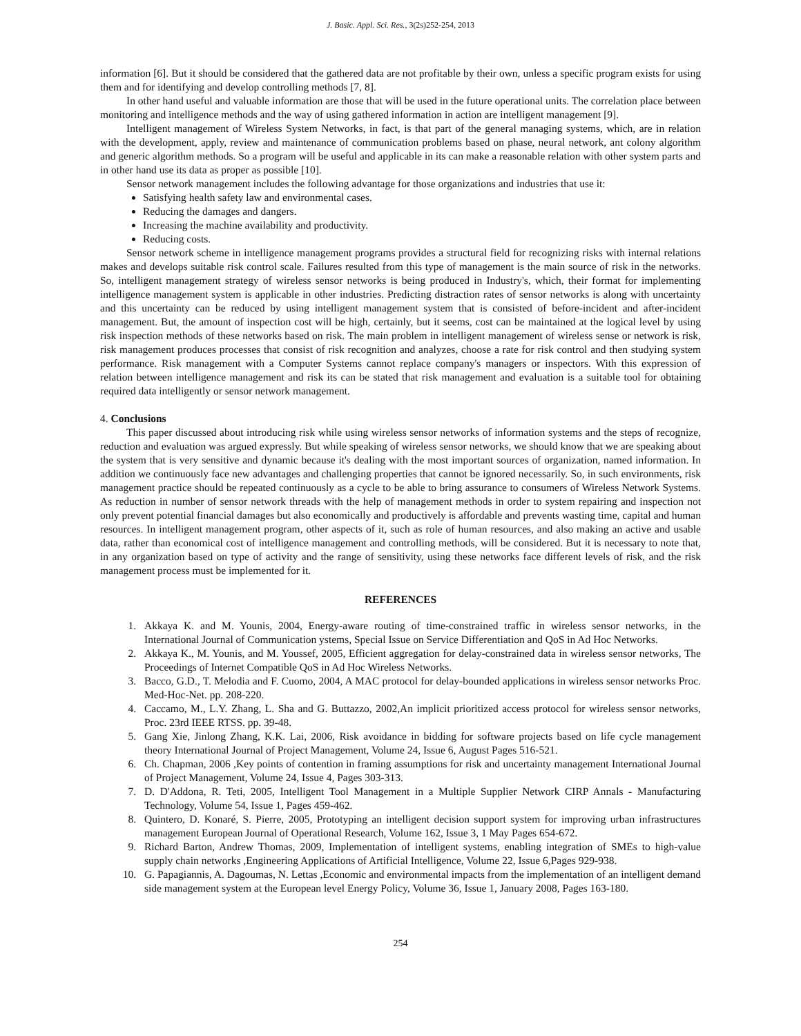J. Basic. Appl. Sci. Res., 3(2s)252-254, 2013
information [6]. But it should be considered that the gathered data are not profitable by their own, unless a specific program exists for using them and for identifying and develop controlling methods [7, 8].
In other hand useful and valuable information are those that will be used in the future operational units. The correlation place between monitoring and intelligence methods and the way of using gathered information in action are intelligent management [9].
Intelligent management of Wireless System Networks, in fact, is that part of the general managing systems, which, are in relation with the development, apply, review and maintenance of communication problems based on phase, neural network, ant colony algorithm and generic algorithm methods. So a program will be useful and applicable in its can make a reasonable relation with other system parts and in other hand use its data as proper as possible [10].
Sensor network management includes the following advantage for those organizations and industries that use it:
Satisfying health safety law and environmental cases.
Reducing the damages and dangers.
Increasing the machine availability and productivity.
Reducing costs.
Sensor network scheme in intelligence management programs provides a structural field for recognizing risks with internal relations makes and develops suitable risk control scale. Failures resulted from this type of management is the main source of risk in the networks. So, intelligent management strategy of wireless sensor networks is being produced in Industry's, which, their format for implementing intelligence management system is applicable in other industries. Predicting distraction rates of sensor networks is along with uncertainty and this uncertainty can be reduced by using intelligent management system that is consisted of before-incident and after-incident management. But, the amount of inspection cost will be high, certainly, but it seems, cost can be maintained at the logical level by using risk inspection methods of these networks based on risk. The main problem in intelligent management of wireless sense or network is risk, risk management produces processes that consist of risk recognition and analyzes, choose a rate for risk control and then studying system performance. Risk management with a Computer Systems cannot replace company's managers or inspectors. With this expression of relation between intelligence management and risk its can be stated that risk management and evaluation is a suitable tool for obtaining required data intelligently or sensor network management.
4. Conclusions
This paper discussed about introducing risk while using wireless sensor networks of information systems and the steps of recognize, reduction and evaluation was argued expressly. But while speaking of wireless sensor networks, we should know that we are speaking about the system that is very sensitive and dynamic because it's dealing with the most important sources of organization, named information. In addition we continuously face new advantages and challenging properties that cannot be ignored necessarily. So, in such environments, risk management practice should be repeated continuously as a cycle to be able to bring assurance to consumers of Wireless Network Systems. As reduction in number of sensor network threads with the help of management methods in order to system repairing and inspection not only prevent potential financial damages but also economically and productively is affordable and prevents wasting time, capital and human resources. In intelligent management program, other aspects of it, such as role of human resources, and also making an active and usable data, rather than economical cost of intelligence management and controlling methods, will be considered. But it is necessary to note that, in any organization based on type of activity and the range of sensitivity, using these networks face different levels of risk, and the risk management process must be implemented for it.
REFERENCES
1. Akkaya K. and M. Younis, 2004, Energy-aware routing of time-constrained traffic in wireless sensor networks, in the International Journal of Communication ystems, Special Issue on Service Differentiation and QoS in Ad Hoc Networks.
2. Akkaya K., M. Younis, and M. Youssef, 2005, Efficient aggregation for delay-constrained data in wireless sensor networks, The Proceedings of Internet Compatible QoS in Ad Hoc Wireless Networks.
3. Bacco, G.D., T. Melodia and F. Cuomo, 2004, A MAC protocol for delay-bounded applications in wireless sensor networks Proc. Med-Hoc-Net. pp. 208-220.
4. Caccamo, M., L.Y. Zhang, L. Sha and G. Buttazzo, 2002,An implicit prioritized access protocol for wireless sensor networks, Proc. 23rd IEEE RTSS. pp. 39-48.
5. Gang Xie, Jinlong Zhang, K.K. Lai, 2006, Risk avoidance in bidding for software projects based on life cycle management theory International Journal of Project Management, Volume 24, Issue 6, August Pages 516-521.
6. Ch. Chapman, 2006 ,Key points of contention in framing assumptions for risk and uncertainty management International Journal of Project Management, Volume 24, Issue 4, Pages 303-313.
7. D. D'Addona, R. Teti, 2005, Intelligent Tool Management in a Multiple Supplier Network CIRP Annals - Manufacturing Technology, Volume 54, Issue 1, Pages 459-462.
8. Quintero, D. Konaré, S. Pierre, 2005, Prototyping an intelligent decision support system for improving urban infrastructures management European Journal of Operational Research, Volume 162, Issue 3, 1 May Pages 654-672.
9. Richard Barton, Andrew Thomas, 2009, Implementation of intelligent systems, enabling integration of SMEs to high-value supply chain networks ,Engineering Applications of Artificial Intelligence, Volume 22, Issue 6,Pages 929-938.
10. G. Papagiannis, A. Dagoumas, N. Lettas ,Economic and environmental impacts from the implementation of an intelligent demand side management system at the European level Energy Policy, Volume 36, Issue 1, January 2008, Pages 163-180.
254